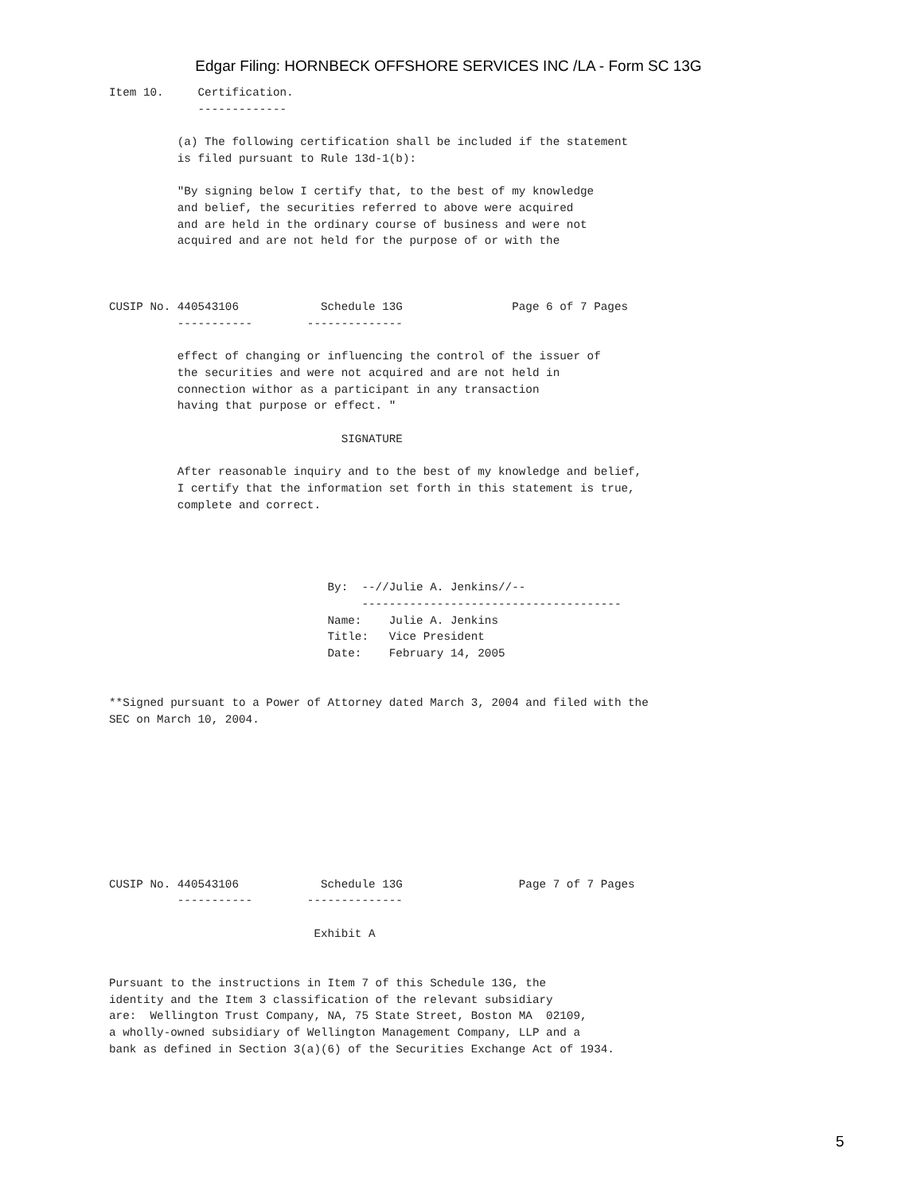Edgar Filing: HORNBECK OFFSHORE SERVICES INC /LA - Form SC 13G
Item 10.     Certification.
             -------------

          (a) The following certification shall be included if the statement
          is filed pursuant to Rule 13d-1(b):

          "By signing below I certify that, to the best of my knowledge
          and belief, the securities referred to above were acquired
          and are held in the ordinary course of business and were not
          acquired and are not held for the purpose of or with the



CUSIP No. 440543106            Schedule 13G                Page 6 of 7 Pages
          -----------        --------------

          effect of changing or influencing the control of the issuer of
          the securities and were not acquired and are not held in
          connection withor as a participant in any transaction
          having that purpose or effect. "

                                  SIGNATURE

          After reasonable inquiry and to the best of my knowledge and belief,
          I certify that the information set forth in this statement is true,
          complete and correct.




                                By:  --//Julie A. Jenkins//--
                                     --------------------------------------
                                Name:    Julie A. Jenkins
                                Title:   Vice President
                                Date:    February 14, 2005


**Signed pursuant to a Power of Attorney dated March 3, 2004 and filed with the
SEC on March 10, 2004.









CUSIP No. 440543106            Schedule 13G                 Page 7 of 7 Pages
          -----------        --------------

                              Exhibit A


Pursuant to the instructions in Item 7 of this Schedule 13G, the
identity and the Item 3 classification of the relevant subsidiary
are:  Wellington Trust Company, NA, 75 State Street, Boston MA  02109,
a wholly-owned subsidiary of Wellington Management Company, LLP and a
bank as defined in Section 3(a)(6) of the Securities Exchange Act of 1934.
5